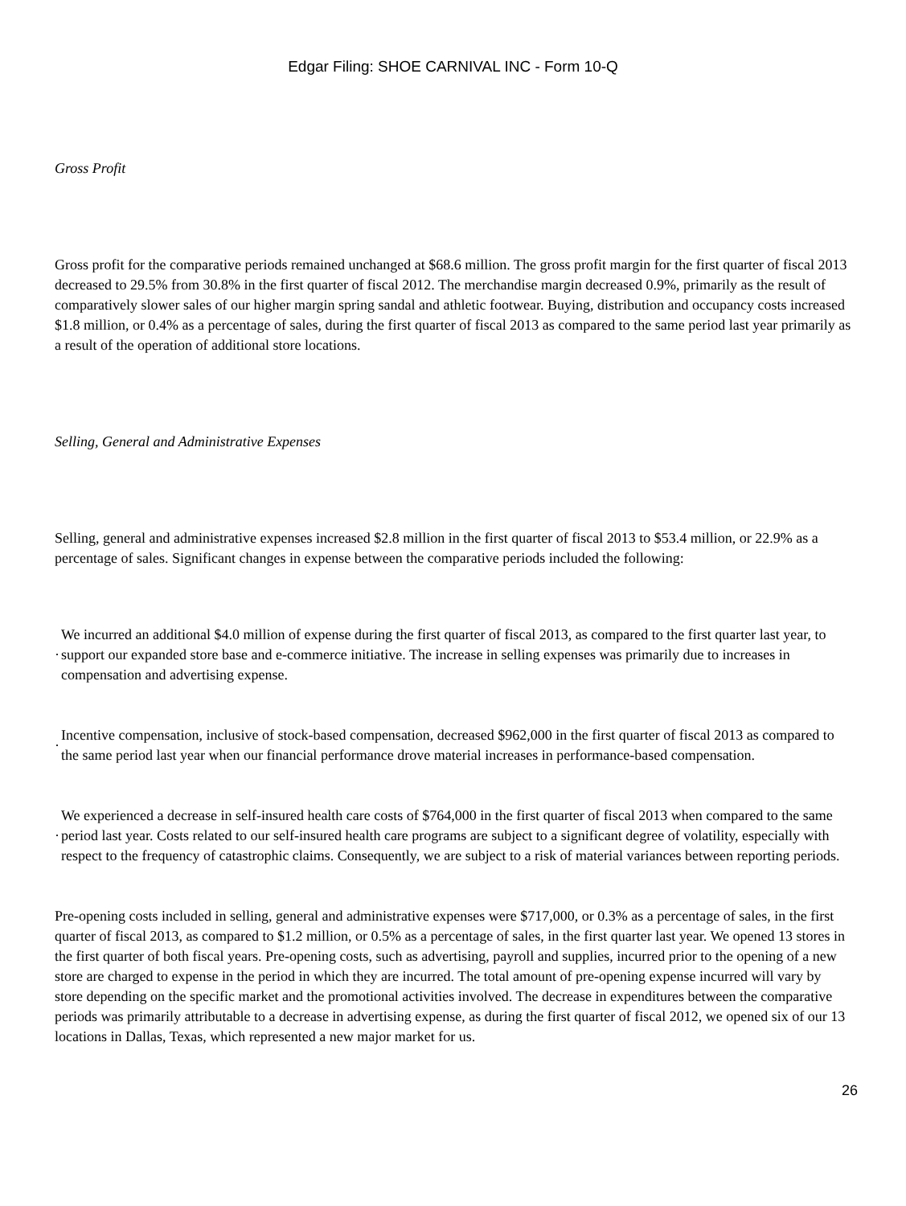Edgar Filing: SHOE CARNIVAL INC - Form 10-Q
Gross Profit
Gross profit for the comparative periods remained unchanged at $68.6 million. The gross profit margin for the first quarter of fiscal 2013 decreased to 29.5% from 30.8% in the first quarter of fiscal 2012. The merchandise margin decreased 0.9%, primarily as the result of comparatively slower sales of our higher margin spring sandal and athletic footwear. Buying, distribution and occupancy costs increased $1.8 million, or 0.4% as a percentage of sales, during the first quarter of fiscal 2013 as compared to the same period last year primarily as a result of the operation of additional store locations.
Selling, General and Administrative Expenses
Selling, general and administrative expenses increased $2.8 million in the first quarter of fiscal 2013 to $53.4 million, or 22.9% as a percentage of sales. Significant changes in expense between the comparative periods included the following:
·
We incurred an additional $4.0 million of expense during the first quarter of fiscal 2013, as compared to the first quarter last year, to support our expanded store base and e-commerce initiative. The increase in selling expenses was primarily due to increases in compensation and advertising expense.
·
Incentive compensation, inclusive of stock-based compensation, decreased $962,000 in the first quarter of fiscal 2013 as compared to the same period last year when our financial performance drove material increases in performance-based compensation.
·
We experienced a decrease in self-insured health care costs of $764,000 in the first quarter of fiscal 2013 when compared to the same period last year. Costs related to our self-insured health care programs are subject to a significant degree of volatility, especially with respect to the frequency of catastrophic claims. Consequently, we are subject to a risk of material variances between reporting periods.
Pre-opening costs included in selling, general and administrative expenses were $717,000, or 0.3% as a percentage of sales, in the first quarter of fiscal 2013, as compared to $1.2 million, or 0.5% as a percentage of sales, in the first quarter last year. We opened 13 stores in the first quarter of both fiscal years. Pre-opening costs, such as advertising, payroll and supplies, incurred prior to the opening of a new store are charged to expense in the period in which they are incurred. The total amount of pre-opening expense incurred will vary by store depending on the specific market and the promotional activities involved. The decrease in expenditures between the comparative periods was primarily attributable to a decrease in advertising expense, as during the first quarter of fiscal 2012, we opened six of our 13 locations in Dallas, Texas, which represented a new major market for us.
26